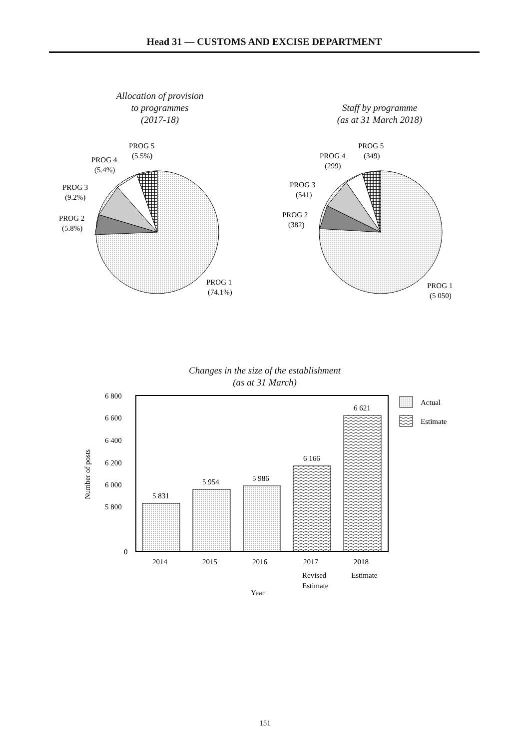Head 31 — CUSTOMS AND EXCISE DEPARTMENT
Allocation of provision
to programmes
(2017-18)
Staff by programme
(as at 31 March 2018)
PROG 5
(5.5%)
PROG 4
(5.4%)
PROG 3
(9.2%)
PROG 2
(5.8%)
PROG 1
(74.1%)
PROG 5
(349)
PROG 4
(299)
PROG 3
(541)
PROG 2
(382)
PROG 1
(5 050)
Changes in the size of the establishment
(as at 31 March)
6 800
6 600
6 400
6 200
6 000
5 800
0
5 831
5 954
5 986
6 166
6 621
2014
2015
2016
2017
2018
Revised
Estimate
Estimate
Year
Number of posts
Actual
Estimate
151